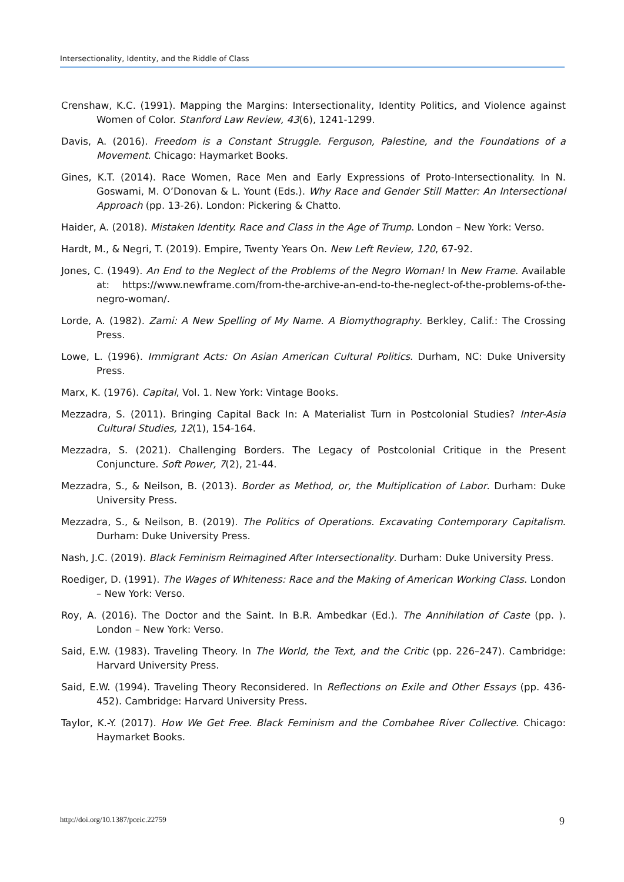Intersectionality, Identity, and the Riddle of Class
Crenshaw, K.C. (1991). Mapping the Margins: Intersectionality, Identity Politics, and Violence against Women of Color. Stanford Law Review, 43(6), 1241-1299.
Davis, A. (2016). Freedom is a Constant Struggle. Ferguson, Palestine, and the Foundations of a Movement. Chicago: Haymarket Books.
Gines, K.T. (2014). Race Women, Race Men and Early Expressions of Proto-Intersectionality. In N. Goswami, M. O’Donovan & L. Yount (Eds.). Why Race and Gender Still Matter: An Intersectional Approach (pp. 13-26). London: Pickering & Chatto.
Haider, A. (2018). Mistaken Identity. Race and Class in the Age of Trump. London – New York: Verso.
Hardt, M., & Negri, T. (2019). Empire, Twenty Years On. New Left Review, 120, 67-92.
Jones, C. (1949). An End to the Neglect of the Problems of the Negro Woman! In New Frame. Available at: https://www.newframe.com/from-the-archive-an-end-to-the-neglect-of-the-problems-of-the-negro-woman/.
Lorde, A. (1982). Zami: A New Spelling of My Name. A Biomythography. Berkley, Calif.: The Crossing Press.
Lowe, L. (1996). Immigrant Acts: On Asian American Cultural Politics. Durham, NC: Duke University Press.
Marx, K. (1976). Capital, Vol. 1. New York: Vintage Books.
Mezzadra, S. (2011). Bringing Capital Back In: A Materialist Turn in Postcolonial Studies? Inter-Asia Cultural Studies, 12(1), 154-164.
Mezzadra, S. (2021). Challenging Borders. The Legacy of Postcolonial Critique in the Present Conjuncture. Soft Power, 7(2), 21-44.
Mezzadra, S., & Neilson, B. (2013). Border as Method, or, the Multiplication of Labor. Durham: Duke University Press.
Mezzadra, S., & Neilson, B. (2019). The Politics of Operations. Excavating Contemporary Capitalism. Durham: Duke University Press.
Nash, J.C. (2019). Black Feminism Reimagined After Intersectionality. Durham: Duke University Press.
Roediger, D. (1991). The Wages of Whiteness: Race and the Making of American Working Class. London – New York: Verso.
Roy, A. (2016). The Doctor and the Saint. In B.R. Ambedkar (Ed.). The Annihilation of Caste (pp. ). London – New York: Verso.
Said, E.W. (1983). Traveling Theory. In The World, the Text, and the Critic (pp. 226–247). Cambridge: Harvard University Press.
Said, E.W. (1994). Traveling Theory Reconsidered. In Reflections on Exile and Other Essays (pp. 436-452). Cambridge: Harvard University Press.
Taylor, K.-Y. (2017). How We Get Free. Black Feminism and the Combahee River Collective. Chicago: Haymarket Books.
http://doi.org/10.1387/pceic.22759 9